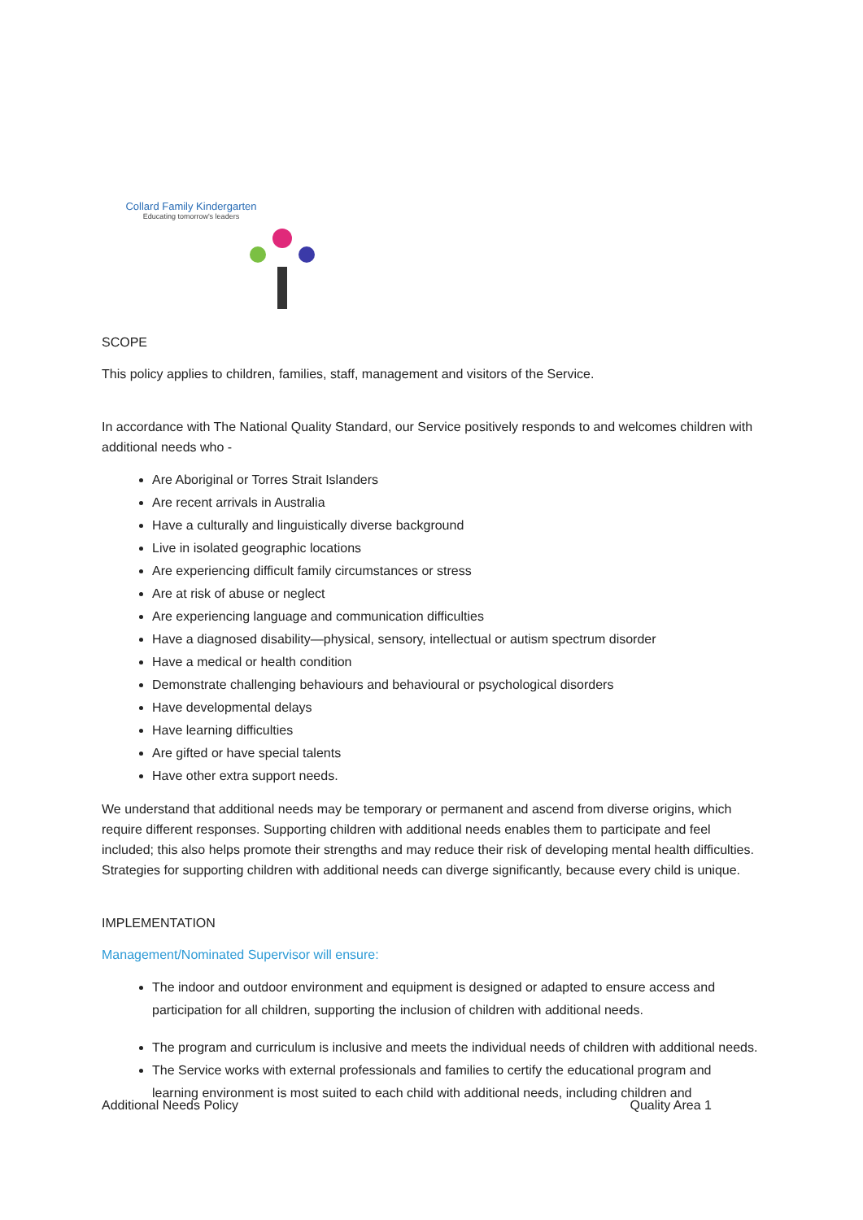Collard Family Kindergarten
Educating tomorrow's leaders
SCOPE
This policy applies to children, families, staff, management and visitors of the Service.
In accordance with The National Quality Standard, our Service positively responds to and welcomes children with additional needs who -
Are Aboriginal or Torres Strait Islanders
Are recent arrivals in Australia
Have a culturally and linguistically diverse background
Live in isolated geographic locations
Are experiencing difficult family circumstances or stress
Are at risk of abuse or neglect
Are experiencing language and communication difficulties
Have a diagnosed disability—physical, sensory, intellectual or autism spectrum disorder
Have a medical or health condition
Demonstrate challenging behaviours and behavioural or psychological disorders
Have developmental delays
Have learning difficulties
Are gifted or have special talents
Have other extra support needs.
We understand that additional needs may be temporary or permanent and ascend from diverse origins, which require different responses. Supporting children with additional needs enables them to participate and feel included; this also helps promote their strengths and may reduce their risk of developing mental health difficulties. Strategies for supporting children with additional needs can diverge significantly, because every child is unique.
IMPLEMENTATION
Management/Nominated Supervisor will ensure:
The indoor and outdoor environment and equipment is designed or adapted to ensure access and participation for all children, supporting the inclusion of children with additional needs.
The program and curriculum is inclusive and meets the individual needs of children with additional needs.
The Service works with external professionals and families to certify the educational program and learning environment is most suited to each child with additional needs, including children and
Additional Needs Policy Quality Area 1